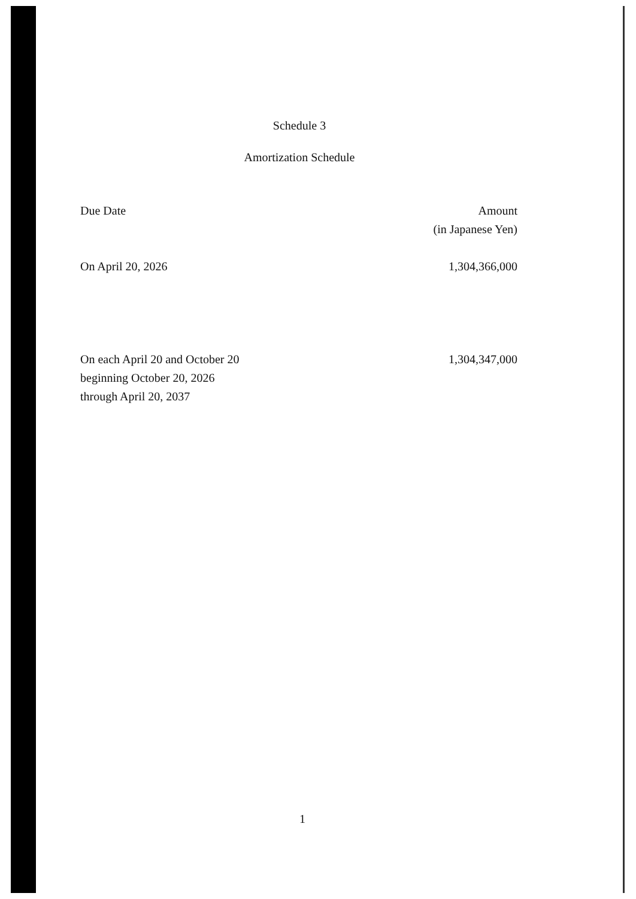Schedule 3
Amortization Schedule
| Due Date | Amount (in Japanese Yen) |
| --- | --- |
| On April 20, 2026 | 1,304,366,000 |
| On each April 20 and October 20 beginning October 20, 2026 through April 20, 2037 | 1,304,347,000 |
1